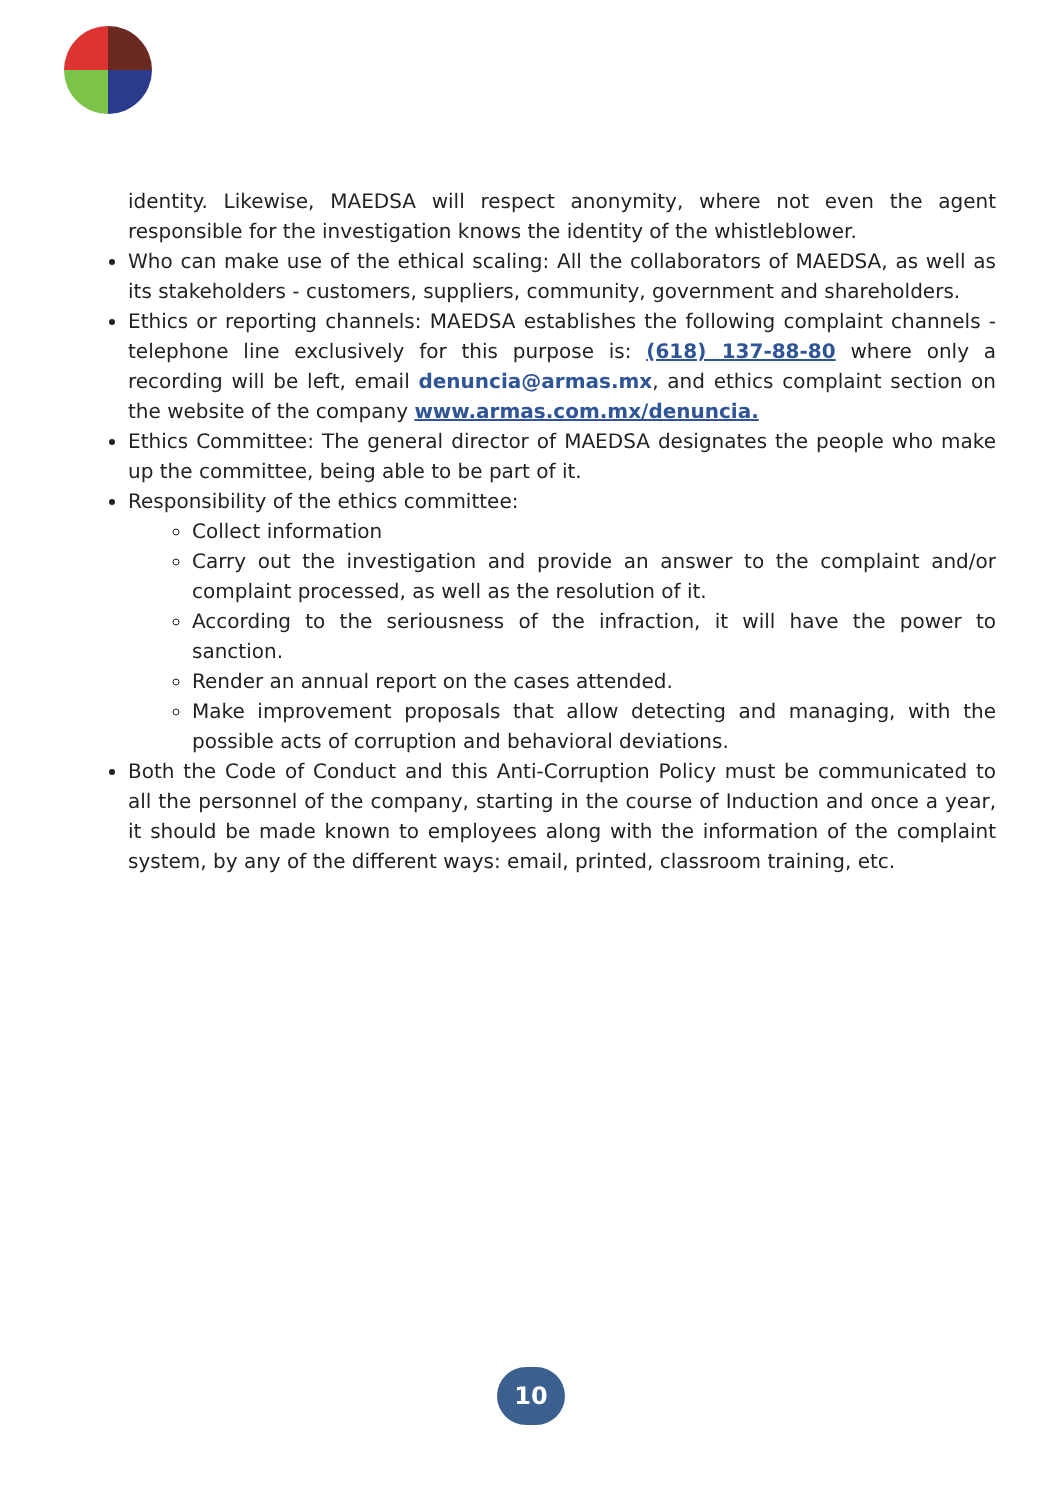identity. Likewise, MAEDSA will respect anonymity, where not even the agent responsible for the investigation knows the identity of the whistleblower.
Who can make use of the ethical scaling: All the collaborators of MAEDSA, as well as its stakeholders - customers, suppliers, community, government and shareholders.
Ethics or reporting channels: MAEDSA establishes the following complaint channels - telephone line exclusively for this purpose is: (618) 137-88-80 where only a recording will be left, email denuncia@armas.mx, and ethics complaint section on the website of the company www.armas.com.mx/denuncia.
Ethics Committee: The general director of MAEDSA designates the people who make up the committee, being able to be part of it.
Responsibility of the ethics committee:
Collect information
Carry out the investigation and provide an answer to the complaint and/or complaint processed, as well as the resolution of it.
According to the seriousness of the infraction, it will have the power to sanction.
Render an annual report on the cases attended.
Make improvement proposals that allow detecting and managing, with the possible acts of corruption and behavioral deviations.
Both the Code of Conduct and this Anti-Corruption Policy must be communicated to all the personnel of the company, starting in the course of Induction and once a year, it should be made known to employees along with the information of the complaint system, by any of the different ways: email, printed, classroom training, etc.
10